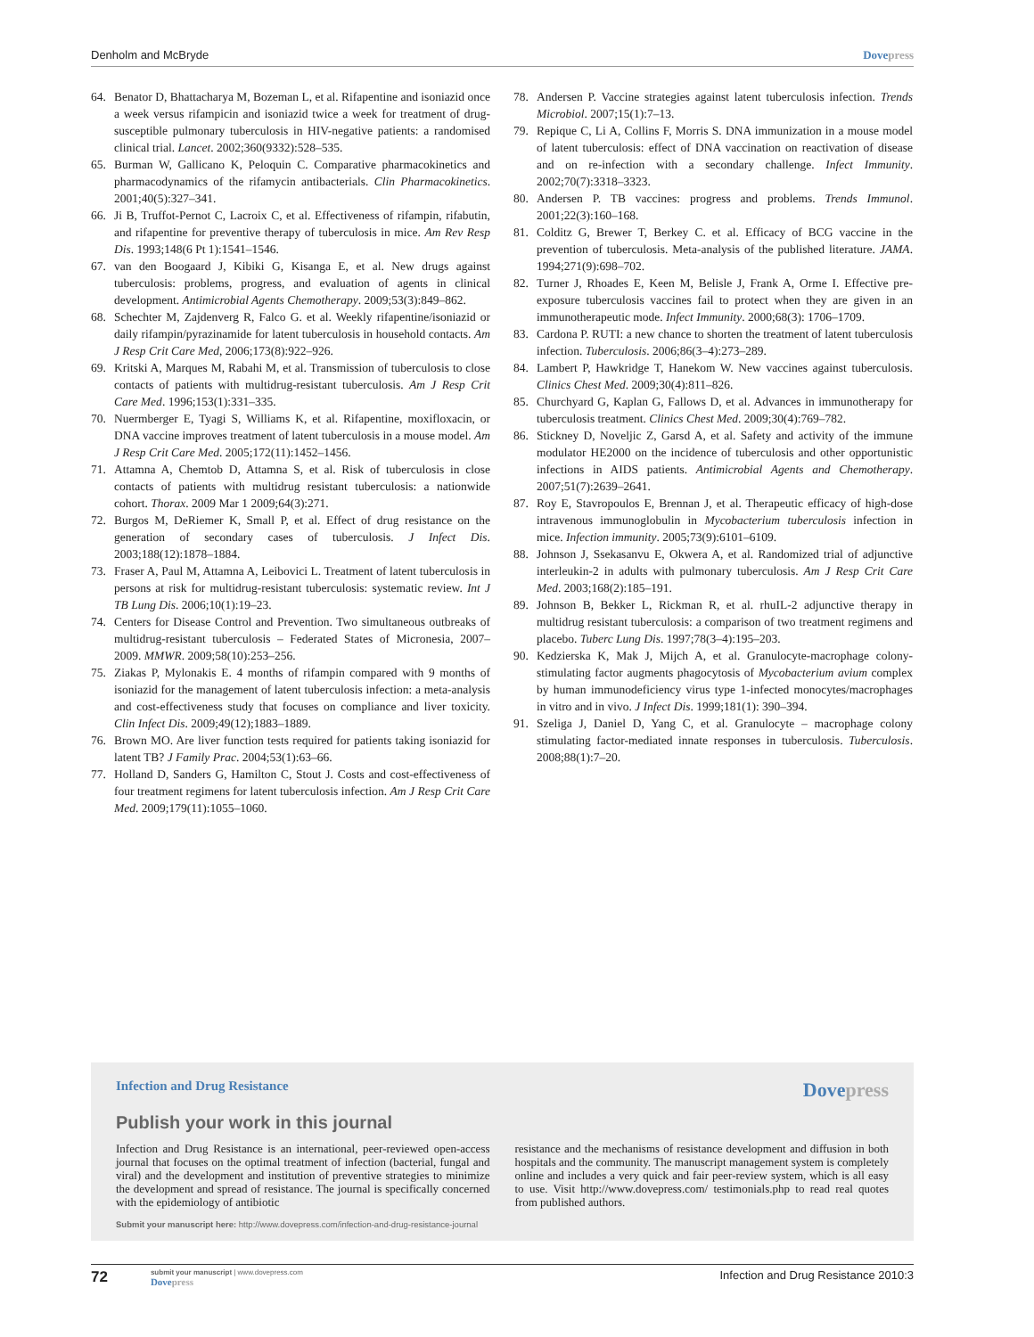Denholm and McBryde Dovepress
64. Benator D, Bhattacharya M, Bozeman L, et al. Rifapentine and isoniazid once a week versus rifampicin and isoniazid twice a week for treatment of drug-susceptible pulmonary tuberculosis in HIV-negative patients: a randomised clinical trial. Lancet. 2002;360(9332):528–535.
65. Burman W, Gallicano K, Peloquin C. Comparative pharmacokinetics and pharmacodynamics of the rifamycin antibacterials. Clin Pharmacokinetics. 2001;40(5):327–341.
66. Ji B, Truffot-Pernot C, Lacroix C, et al. Effectiveness of rifampin, rifabutin, and rifapentine for preventive therapy of tuberculosis in mice. Am Rev Resp Dis. 1993;148(6 Pt 1):1541–1546.
67. van den Boogaard J, Kibiki G, Kisanga E, et al. New drugs against tuberculosis: problems, progress, and evaluation of agents in clinical development. Antimicrobial Agents Chemotherapy. 2009;53(3):849–862.
68. Schechter M, Zajdenverg R, Falco G. et al. Weekly rifapentine/isoniazid or daily rifampin/pyrazinamide for latent tuberculosis in household contacts. Am J Resp Crit Care Med, 2006;173(8):922–926.
69. Kritski A, Marques M, Rabahi M, et al. Transmission of tuberculosis to close contacts of patients with multidrug-resistant tuberculosis. Am J Resp Crit Care Med. 1996;153(1):331–335.
70. Nuermberger E, Tyagi S, Williams K, et al. Rifapentine, moxifloxacin, or DNA vaccine improves treatment of latent tuberculosis in a mouse model. Am J Resp Crit Care Med. 2005;172(11):1452–1456.
71. Attamna A, Chemtob D, Attamna S, et al. Risk of tuberculosis in close contacts of patients with multidrug resistant tuberculosis: a nationwide cohort. Thorax. 2009 Mar 1 2009;64(3):271.
72. Burgos M, DeRiemer K, Small P, et al. Effect of drug resistance on the generation of secondary cases of tuberculosis. J Infect Dis. 2003;188(12):1878–1884.
73. Fraser A, Paul M, Attamna A, Leibovici L. Treatment of latent tuberculosis in persons at risk for multidrug-resistant tuberculosis: systematic review. Int J TB Lung Dis. 2006;10(1):19–23.
74. Centers for Disease Control and Prevention. Two simultaneous outbreaks of multidrug-resistant tuberculosis – Federated States of Micronesia, 2007–2009. MMWR. 2009;58(10):253–256.
75. Ziakas P, Mylonakis E. 4 months of rifampin compared with 9 months of isoniazid for the management of latent tuberculosis infection: a meta-analysis and cost-effectiveness study that focuses on compliance and liver toxicity. Clin Infect Dis. 2009;49(12);1883–1889.
76. Brown MO. Are liver function tests required for patients taking isoniazid for latent TB? J Family Prac. 2004;53(1):63–66.
77. Holland D, Sanders G, Hamilton C, Stout J. Costs and cost-effectiveness of four treatment regimens for latent tuberculosis infection. Am J Resp Crit Care Med. 2009;179(11):1055–1060.
78. Andersen P. Vaccine strategies against latent tuberculosis infection. Trends Microbiol. 2007;15(1):7–13.
79. Repique C, Li A, Collins F, Morris S. DNA immunization in a mouse model of latent tuberculosis: effect of DNA vaccination on reactivation of disease and on re-infection with a secondary challenge. Infect Immunity. 2002;70(7):3318–3323.
80. Andersen P. TB vaccines: progress and problems. Trends Immunol. 2001;22(3):160–168.
81. Colditz G, Brewer T, Berkey C. et al. Efficacy of BCG vaccine in the prevention of tuberculosis. Meta-analysis of the published literature. JAMA. 1994;271(9):698–702.
82. Turner J, Rhoades E, Keen M, Belisle J, Frank A, Orme I. Effective pre-exposure tuberculosis vaccines fail to protect when they are given in an immunotherapeutic mode. Infect Immunity. 2000;68(3): 1706–1709.
83. Cardona P. RUTI: a new chance to shorten the treatment of latent tuberculosis infection. Tuberculosis. 2006;86(3–4):273–289.
84. Lambert P, Hawkridge T, Hanekom W. New vaccines against tuberculosis. Clinics Chest Med. 2009;30(4):811–826.
85. Churchyard G, Kaplan G, Fallows D, et al. Advances in immunotherapy for tuberculosis treatment. Clinics Chest Med. 2009;30(4):769–782.
86. Stickney D, Noveljic Z, Garsd A, et al. Safety and activity of the immune modulator HE2000 on the incidence of tuberculosis and other opportunistic infections in AIDS patients. Antimicrobial Agents and Chemotherapy. 2007;51(7):2639–2641.
87. Roy E, Stavropoulos E, Brennan J, et al. Therapeutic efficacy of high-dose intravenous immunoglobulin in Mycobacterium tuberculosis infection in mice. Infection immunity. 2005;73(9):6101–6109.
88. Johnson J, Ssekasanvu E, Okwera A, et al. Randomized trial of adjunctive interleukin-2 in adults with pulmonary tuberculosis. Am J Resp Crit Care Med. 2003;168(2):185–191.
89. Johnson B, Bekker L, Rickman R, et al. rhuIL-2 adjunctive therapy in multidrug resistant tuberculosis: a comparison of two treatment regimens and placebo. Tuberc Lung Dis. 1997;78(3–4):195–203.
90. Kedzierska K, Mak J, Mijch A, et al. Granulocyte-macrophage colony-stimulating factor augments phagocytosis of Mycobacterium avium complex by human immunodeficiency virus type 1-infected monocytes/macrophages in vitro and in vivo. J Infect Dis. 1999;181(1): 390–394.
91. Szeliga J, Daniel D, Yang C, et al. Granulocyte – macrophage colony stimulating factor-mediated innate responses in tuberculosis. Tuberculosis. 2008;88(1):7–20.
Infection and Drug Resistance
Dovepress
Publish your work in this journal
Infection and Drug Resistance is an international, peer-reviewed open-access journal that focuses on the optimal treatment of infection (bacterial, fungal and viral) and the development and institution of preventive strategies to minimize the development and spread of resistance. The journal is specifically concerned with the epidemiology of antibiotic
resistance and the mechanisms of resistance development and diffusion in both hospitals and the community. The manuscript management system is completely online and includes a very quick and fair peer-review system, which is all easy to use. Visit http://www.dovepress.com/ testimonials.php to read real quotes from published authors.
Submit your manuscript here: http://www.dovepress.com/infection-and-drug-resistance-journal
72
submit your manuscript | www.dovepress.com
Dovepress
Infection and Drug Resistance 2010:3